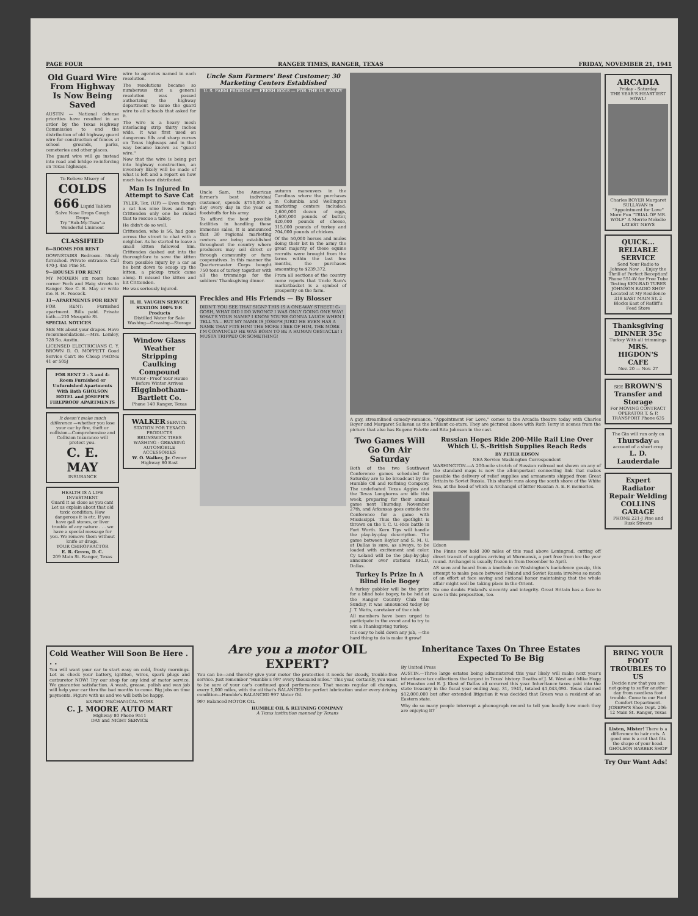PAGE FOUR RANGER TIMES, RANGER, TEXAS FRIDAY, NOVEMBER 21, 1941
Old Guard Wire From Highway Is Now Being Saved
AUSTIN — National defense priorities have resulted in an order by the Texas Highway Commission to end the distribution of old highway guard wire for construction of fences at school grounds, parks, cemeteries and other places.
The guard wire will go instead into road and bridge re-inforcing on Texas highways.
To Relieve Misery of COLDS
666 Liquid Tablets Salve Nose Drops Cough Drops
Try "Rub-My-Tism"-a Wonderful Liniment
CLASSIFIED
8—ROOMS FOR RENT
DOWNSTAIRS Bedroom. Nicely furnished. Private entrance. Call 470-J. 455 Pine St.
9—HOUSES FOR RENT
MY MODERN six room home corner Foch and Haig streets in Ranger. See C. E. May or write me. B. H. Peacock.
11—APARTMENTS FOR RENT
FOR RENT: Furnished apartment. Bills paid. Private bath.—210 Mesquite St.
SPECIAL NOTICES
SEE ME about your drapes. Have recommendations.—Mrs. Lemley, 728 So. Austin.
LICENSED ELECTRICIANS C. Y. BROWN D. O. MOFFETT Good Service Can't Be Cheap PHONE 41 or 505J
FOR RENT 2 - 3 and 4-Room Furnished or Unfurnished Apartments With Bath GHOLSON HOTEL and JOSEPH'S FIREPROOF APARTMENTS
It doesn't make much difference —whether you lose your car by fire, theft or collision—Comprehensive and Collision Insurance will protect you.
C. E. MAY
INSURANCE
HEALTH IS A LIFE INVESTMENT
Guard it as close as you can! Let us explain about that old toxic condition; How dangerous it is etc. If you have gall stones, or liver trouble of any nature . . . we have a special message for you. We remove them without knife or drugs.
YOUR CHIROPRACTOR
E. R. Green, D. C.
209 Main St. Ranger, Texas
wire to agencies named in each resolution.
The resolutions became so numberous that a general resolution was passed authorizing the highway department to issue the guard wire to all schools that asked for it.
The wire is a heavy mesh interlacing strip thirty inches wide. It was first used on dangerous fills and sharp curves on Texas highways and in that way became known as "guard wire."
Now that the wire is being put into highway construction, an inventory likely will be made of what is left and a report on how much has been distributed.
Man Is Injured In Attempt to Save Cat
TYLER, Tex. (UP) — Even though a cat has nine lives and Tom Crittenden only one he risked that to rescue a tabby.
He didn't do so well.
Crittenden, who is 56, had gone across the street to chat with a neighbor. As he started to leave a small kitten followed him. Crittenden dashed out into the thoroughfare to save the kitten from possible injury by a car as he bent down to scoop up the kitten, a pickup truck came along. It missed the kitten and hit Crittenden.
He was seriously injured.
H. H. VAUGHN SERVICE STATION 100% T-P. Products
Distilled Water for Sale Washing—Greasing—Storage
Window Glass Weather Stripping Caulking Compound
Winter - Proof Your House Before Winter Arrives
Higginbotham-Bartlett Co.
Phone 140 Ranger, Texas
WALKER SERVICE STATION FOR TEXACO PRODUCTS
BRUNSWICK TIRES WASHING - GREASING AUTOMOBILE ACCESSORIES
W. O. Walker, Jr. Owner
Highway 80 East
Uncle Sam Farmers' Best Customer; 30 Marketing Centers Established
U. S. FARM PRODUCE — FRESH EGGS — FOR THE U.S. ARMY
Uncle Sam, the American farmer's best individual customer, spends $750,000 a day every day in the year on foodstuffs for his army.
To afford the best possible facilities in handling these immense sales, it is announced that 30 regional marketing centers are being established throughout the country where producers may sell direct or through community or farm cooperatives. In this manner the Quartermaster Corps bought 750 tons of turkey together with all the trimmings for the soldiers' Thanksgiving dinner.
autumn maneuvers in the Carolinas where the purchases in Columbia and Wellington marketing centers included: 2,600,000 dozen of eggs, 1,600,000 pounds of butter, 420,000 pounds of cheese, 315,000 pounds of turkey and 704,000 pounds of chicken.
Of the 50,000 horses and mules doing their bit in the army the great majority of these equine recruits were brought from the farms within the last few months, the purchases amounting to $239,372.
From all sections of the country come reports that Uncle Sam's marketbasket is a symbol of prosperity on the farm.
Freckles and His Friends — By Blosser
DIDN'T YOU SEE THAT SIGN? THIS IS A ONE-WAY STREET! G-GOSH, WHAT DID I DO WRONG? I WAS ONLY GOING ONE WAY! WHAT'S YOUR NAME? I KNOW YOU'RE GONNA LAUGH WHEN I TELL YA... BUT MY NAME IS JOSEPH JURK! HE EVEN HAS A NAME THAT FITS HIM! THE MORE I SEE OF HIM, THE MORE I'M CONVINCED HE WAS BORN TO BE A HUMAN OBSTACLE! I MUSTA TRIPPED OR SOMETHING!
A gay, streamlined comedy-romance, "Appointment For Love," comes to the Arcadia theatre today with Charles Boyer and Margaret Sullavan as the brilliant co-stars. They are pictured above with Ruth Terry in scenes from the picture that also has Eugene Palette and Rita Johnson in the cast.
Two Games Will Go On Air Saturday
Both of the two Southwest Conference games scheduled for Saturday are to be broadcast by the Humble Oil and Refining Company. The undefeated Texas Aggies and the Texas Longhorns are idle this week, preparing for their annual game next Thursday, November 27th, and Arkansas goes outside the Conference for a game with Mississippi. Thus the spotlight is thrown on the T. C. U.-Rice battle in Fort Worth. Kern Tips will handle the play-by-play description. The game between Baylor and S. M. U. at Dallas is sure, as always, to be loaded with excitement and color. Cy Leland will be the play-by-play announcer over stations KRLD, Dallas.
Turkey Is Prize In A Blind Hole Bogey
A turkey gobbler will be the prize for a blind hole bogey, to be held at the Ranger Country Club this Sunday, it was announced today by J. T. Watts, caretaker of the club.
All members have been urged to participate in the event and to try to win a Thanksgiving turkey.
It's easy to hold down any job, —the hard thing to do is make it grow!
Russian Hopes Ride 200-Mile Rail Line Over Which U. S.-British Supplies Reach Reds
BY PETER EDSON
NEA Service Washington Correspondent
WASHINGTON.—A 200-mile stretch of Russian railroad not shown on any of the standard maps is now the all-important connecting link that makes possible the delivery of relief supplies and armaments shipped from Great Britain to Soviet Russia. This shuttle runs along the south shore of the White Sea, at the head of which is Archangel of bitter Russian A. E. F. memories.
Edson
The Finns now hold 300 miles of this road above Leningrad, cutting off direct transit of supplies arriving at Murmansk, a port free from ice the year round. Archangel is usually frozen in from December to April.
AS seen and heard from a knothole on Washington's back-fence gossip, this attempt to make peace between Finland and Soviet Russia involves so much of an effort at face saving and national honor maintaining that the whole affair might well be taking place in the Orient.
No one doubts Finland's sincerity and integrity. Great Britain has a face to save in this proposition, too.
ARCADIA
Friday - Saturday
THE YEAR'S HEARTIEST HOWL!
Charles BOYER Margaret SULLAVAN in "Appointment for Love"
More Fun "TRIAL OF MR. WOLF" A Merrie Melodie LATEST NEWS
QUICK... RELIABLE SERVICE
Send Your Radio to Johnson Now . . Enjoy the Thrill of Perfect Reception!
Phone 551-W for Free Tube Testing KEN-RAD TUBES
JOHNSON RADIO SHOP Located at My Residence 318 EAST MAIN ST. 2 Blocks East of Ratliff's Feed Store
Thanksgiving DINNER 35c
Turkey With all trimmings
MRS. HIGDON'S CAFE
Nov. 20 — Nov. 27
SEE BROWN'S Transfer and Storage
For MOVING CONTRACT OPERATOR T. & P. TRANSPORT Phone 635
The Gin will run only on Thursday on account of a short crop
L. D. Lauderdale
Expert Radiator Repair Welding COLLINS GARAGE
PHONE 221-J Pine and Rusk Streets
Cold Weather Will Soon Be Here . . .
You will want your car to start easy on cold, frosty mornings. Let us check your battery, ignition, wires, spark plugs and carburetor NOW! Try our shop for any kind of motor service. We guarantee satisfaction. A wash, grease, polish and wax job will help your car thru the bad months to come. Big jobs on time payments. Figure with us and we will both be happy.
EXPERT MECHANICAL WORK
C. J. MOORE AUTO MART
Highway 80 Phone 9511
DAY and NIGHT SERVICE
Are you a motor OIL EXPERT?
You can be—and thereby give your motor the protection it needs for steady, trouble-free service. Just remember "Humble's 997 every thousand miles." This year, certainly, you want to be sure of your car's continued good performance. That means regular oil changes, every 1,000 miles, with the oil that's BALANCED for perfect lubrication under every driving condition—Humble's BALANCED 997 Motor Oil.
997 Balanced MOTOR OIL
HUMBLE OIL & REFINING COMPANY
A Texas institution manned by Texans
Inheritance Taxes On Three Estates Expected To Be Big
By United Press
AUSTIN.—Three large estates being administered this year likely will make next year's inheritance tax collections the largest in Texas' history. Deaths of J. M. West and Mike Hogg of Houston and E. J. Kiest of Dallas all occurred this year. Inheritance taxes paid into the state treasury in the fiscal year ending Aug. 31, 1941, totaled $1,043,093. Texas claimed $12,000,000 but after extended litigation it was decided that Green was a resident of an Eastern state.
Why do so many people interrupt a phonograph record to tell you loudly how much they are enjoying it?
BRING YOUR FOOT TROUBLES TO US
Decide now that you are not going to suffer another day from needless foot trouble. Come to our Foot Comfort Department. JOSEPH'S Shoe Dept. 206-12 Main St. Ranger, Texas
Listen, Mister! There is a difference to hair cuts. A good one is a cut that fits the shape of your head. GHOLSON BARBER SHOP
Try Our Want Ads!